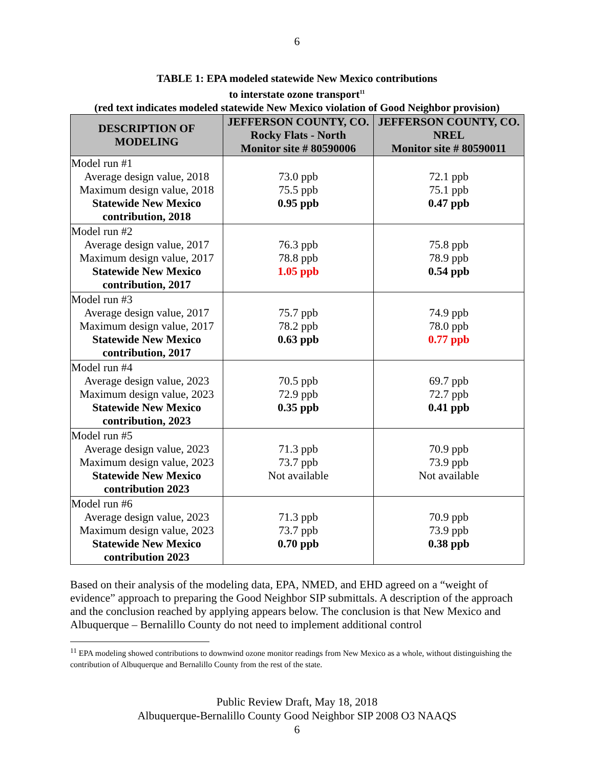6
TABLE 1: EPA modeled statewide New Mexico contributions
to interstate ozone transport<sup>11</sup>
(red text indicates modeled statewide New Mexico violation of Good Neighbor provision)
| DESCRIPTION OF MODELING | JEFFERSON COUNTY, CO. Rocky Flats - North Monitor site # 80590006 | JEFFERSON COUNTY, CO. NREL Monitor site # 80590011 |
| --- | --- | --- |
| Model run #1 Average design value, 2018 Maximum design value, 2018 Statewide New Mexico contribution, 2018 | 73.0 ppb 75.5 ppb 0.95 ppb | 72.1 ppb 75.1 ppb 0.47 ppb |
| Model run #2 Average design value, 2017 Maximum design value, 2017 Statewide New Mexico contribution, 2017 | 76.3 ppb 78.8 ppb 1.05 ppb | 75.8 ppb 78.9 ppb 0.54 ppb |
| Model run #3 Average design value, 2017 Maximum design value, 2017 Statewide New Mexico contribution, 2017 | 75.7 ppb 78.2 ppb 0.63 ppb | 74.9 ppb 78.0 ppb 0.77 ppb |
| Model run #4 Average design value, 2023 Maximum design value, 2023 Statewide New Mexico contribution, 2023 | 70.5 ppb 72.9 ppb 0.35 ppb | 69.7 ppb 72.7 ppb 0.41 ppb |
| Model run #5 Average design value, 2023 Maximum design value, 2023 Statewide New Mexico contribution 2023 | 71.3 ppb 73.7 ppb Not available | 70.9 ppb 73.9 ppb Not available |
| Model run #6 Average design value, 2023 Maximum design value, 2023 Statewide New Mexico contribution 2023 | 71.3 ppb 73.7 ppb 0.70 ppb | 70.9 ppb 73.9 ppb 0.38 ppb |
Based on their analysis of the modeling data, EPA, NMED, and EHD agreed on a “weight of evidence” approach to preparing the Good Neighbor SIP submittals. A description of the approach and the conclusion reached by applying appears below. The conclusion is that New Mexico and Albuquerque – Bernalillo County do not need to implement additional control
<sup>11</sup> EPA modeling showed contributions to downwind ozone monitor readings from New Mexico as a whole, without distinguishing the contribution of Albuquerque and Bernalillo County from the rest of the state.
Public Review Draft, May 18, 2018
Albuquerque-Bernalillo County Good Neighbor SIP 2008 O3 NAAQS
6